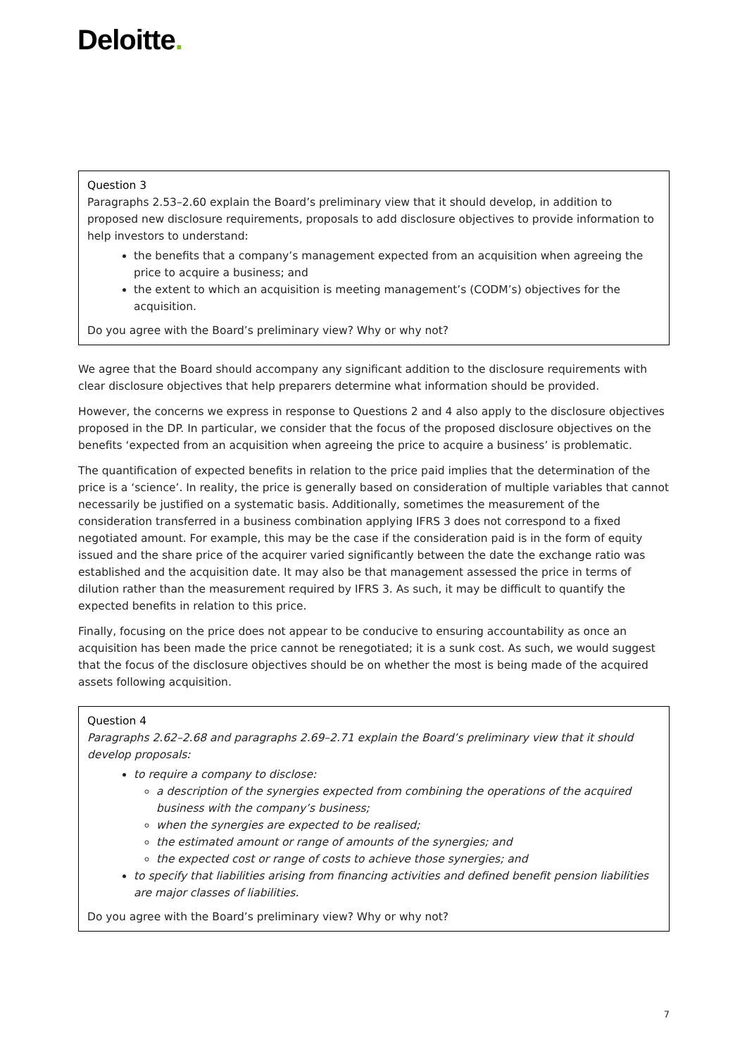Deloitte.
Question 3
Paragraphs 2.53–2.60 explain the Board’s preliminary view that it should develop, in addition to proposed new disclosure requirements, proposals to add disclosure objectives to provide information to help investors to understand:
the benefits that a company’s management expected from an acquisition when agreeing the price to acquire a business; and
the extent to which an acquisition is meeting management’s (CODM’s) objectives for the acquisition.
Do you agree with the Board’s preliminary view? Why or why not?
We agree that the Board should accompany any significant addition to the disclosure requirements with clear disclosure objectives that help preparers determine what information should be provided.
However, the concerns we express in response to Questions 2 and 4 also apply to the disclosure objectives proposed in the DP. In particular, we consider that the focus of the proposed disclosure objectives on the benefits ‘expected from an acquisition when agreeing the price to acquire a business’ is problematic.
The quantification of expected benefits in relation to the price paid implies that the determination of the price is a ‘science’. In reality, the price is generally based on consideration of multiple variables that cannot necessarily be justified on a systematic basis. Additionally, sometimes the measurement of the consideration transferred in a business combination applying IFRS 3 does not correspond to a fixed negotiated amount. For example, this may be the case if the consideration paid is in the form of equity issued and the share price of the acquirer varied significantly between the date the exchange ratio was established and the acquisition date. It may also be that management assessed the price in terms of dilution rather than the measurement required by IFRS 3. As such, it may be difficult to quantify the expected benefits in relation to this price.
Finally, focusing on the price does not appear to be conducive to ensuring accountability as once an acquisition has been made the price cannot be renegotiated; it is a sunk cost. As such, we would suggest that the focus of the disclosure objectives should be on whether the most is being made of the acquired assets following acquisition.
Question 4
Paragraphs 2.62–2.68 and paragraphs 2.69–2.71 explain the Board’s preliminary view that it should develop proposals:
to require a company to disclose:
a description of the synergies expected from combining the operations of the acquired business with the company’s business;
when the synergies are expected to be realised;
the estimated amount or range of amounts of the synergies; and
the expected cost or range of costs to achieve those synergies; and
to specify that liabilities arising from financing activities and defined benefit pension liabilities are major classes of liabilities.
Do you agree with the Board’s preliminary view? Why or why not?
7